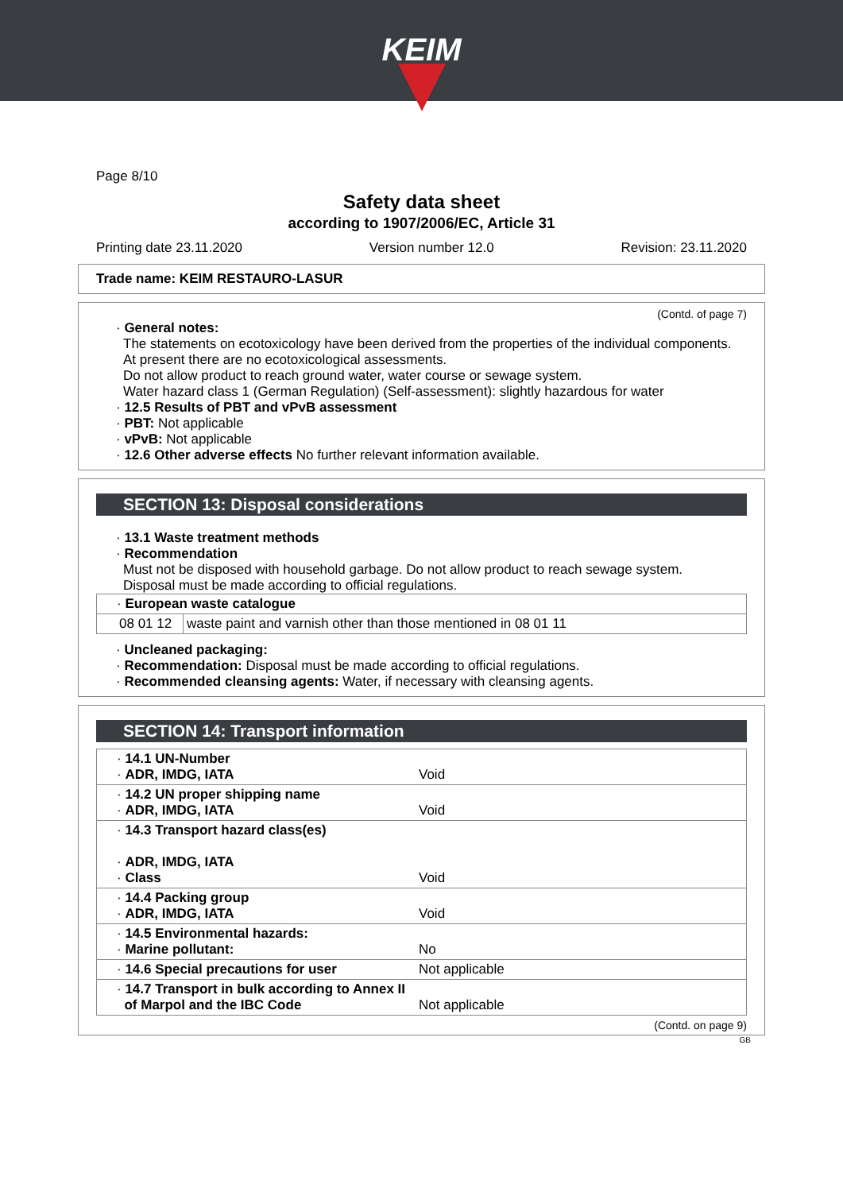KEIM
Page 8/10
Safety data sheet
according to 1907/2006/EC, Article 31
Printing date 23.11.2020 Version number 12.0 Revision: 23.11.2020
Trade name: KEIM RESTAURO-LASUR
(Contd. of page 7)
· General notes:
The statements on ecotoxicology have been derived from the properties of the individual components.
At present there are no ecotoxicological assessments.
Do not allow product to reach ground water, water course or sewage system.
Water hazard class 1 (German Regulation) (Self-assessment): slightly hazardous for water
· 12.5 Results of PBT and vPvB assessment
· PBT: Not applicable
· vPvB: Not applicable
· 12.6 Other adverse effects No further relevant information available.
SECTION 13: Disposal considerations
· 13.1 Waste treatment methods
· Recommendation
Must not be disposed with household garbage. Do not allow product to reach sewage system.
Disposal must be made according to official regulations.
| · European waste catalogue | |
| 08 01 12 | waste paint and varnish other than those mentioned in 08 01 11 |
· Uncleaned packaging:
· Recommendation: Disposal must be made according to official regulations.
· Recommended cleansing agents: Water, if necessary with cleansing agents.
SECTION 14: Transport information
| · 14.1 UN-Number · ADR, IMDG, IATA | Void |
| · 14.2 UN proper shipping name · ADR, IMDG, IATA | Void |
| · 14.3 Transport hazard class(es) · ADR, IMDG, IATA · Class | Void |
| · 14.4 Packing group · ADR, IMDG, IATA | Void |
| · 14.5 Environmental hazards: · Marine pollutant: | No |
| · 14.6 Special precautions for user | Not applicable |
| · 14.7 Transport in bulk according to Annex II of Marpol and the IBC Code | Not applicable |
(Contd. on page 9)
GB